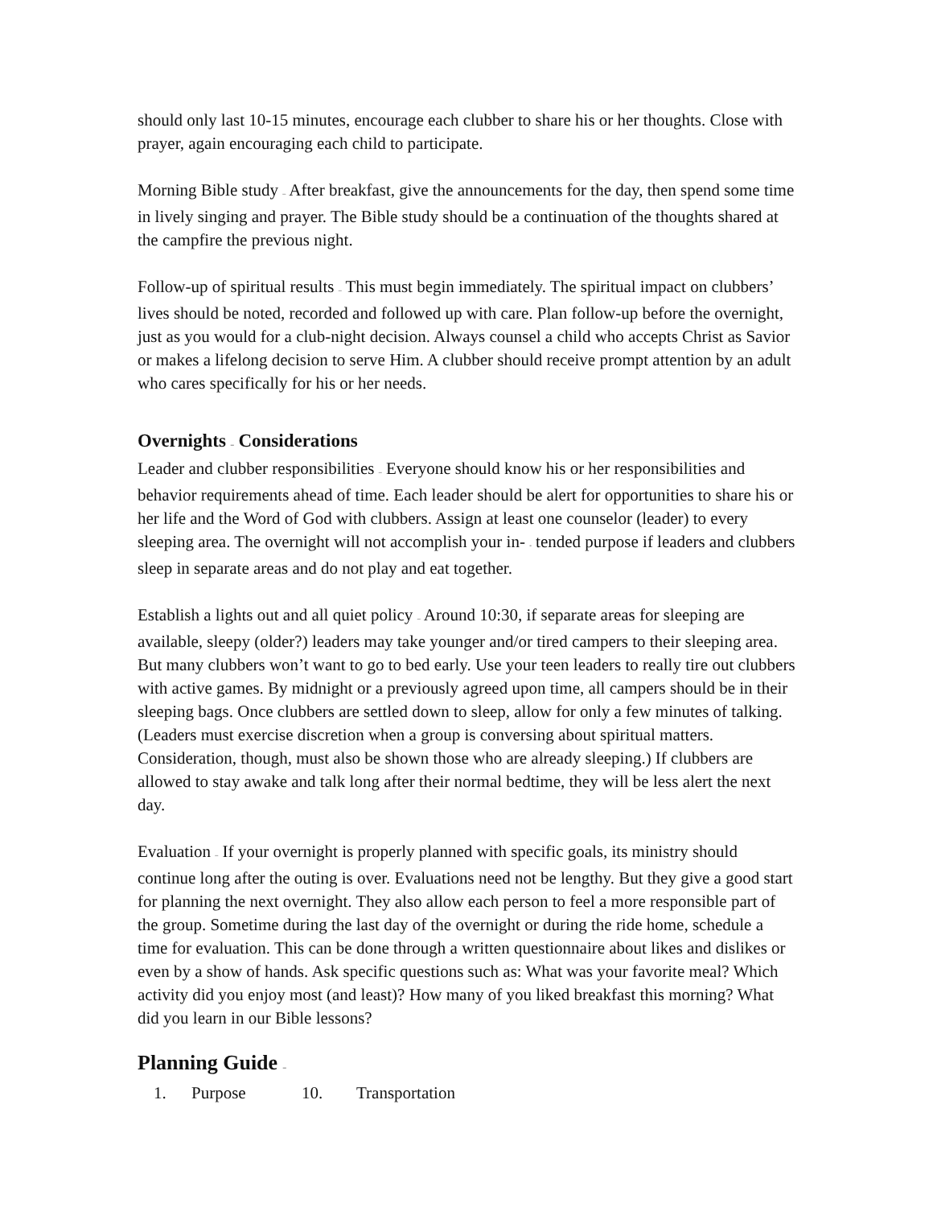should only last 10-15 minutes, encourage each clubber to share his or her thoughts. Close with prayer, again encouraging each child to participate.
Morning Bible study – After breakfast, give the announcements for the day, then spend some time in lively singing and prayer. The Bible study should be a continuation of the thoughts shared at the campfire the previous night.
Follow-up of spiritual results – This must begin immediately. The spiritual impact on clubbers’ lives should be noted, recorded and followed up with care. Plan follow-up before the overnight, just as you would for a club-night decision. Always counsel a child who accepts Christ as Savior or makes a lifelong decision to serve Him. A clubber should receive prompt attention by an adult who cares specifically for his or her needs.
Overnights – Considerations
Leader and clubber responsibilities – Everyone should know his or her responsibilities and behavior requirements ahead of time. Each leader should be alert for opportunities to share his or her life and the Word of God with clubbers. Assign at least one counselor (leader) to every sleeping area. The overnight will not accomplish your in- - tended purpose if leaders and clubbers sleep in separate areas and do not play and eat together.
Establish a lights out and all quiet policy – Around 10:30, if separate areas for sleeping are available, sleepy (older?) leaders may take younger and/or tired campers to their sleeping area. But many clubbers won’t want to go to bed early. Use your teen leaders to really tire out clubbers with active games. By midnight or a previously agreed upon time, all campers should be in their sleeping bags. Once clubbers are settled down to sleep, allow for only a few minutes of talking. (Leaders must exercise discretion when a group is conversing about spiritual matters. Consideration, though, must also be shown those who are already sleeping.) If clubbers are allowed to stay awake and talk long after their normal bedtime, they will be less alert the next day.
Evaluation – If your overnight is properly planned with specific goals, its ministry should continue long after the outing is over. Evaluations need not be lengthy. But they give a good start for planning the next overnight. They also allow each person to feel a more responsible part of the group. Sometime during the last day of the overnight or during the ride home, schedule a time for evaluation. This can be done through a written questionnaire about likes and dislikes or even by a show of hands. Ask specific questions such as: What was your favorite meal? Which activity did you enjoy most (and least)? How many of you liked breakfast this morning? What did you learn in our Bible lessons?
Planning Guide –
1. Purpose 10. Transportation